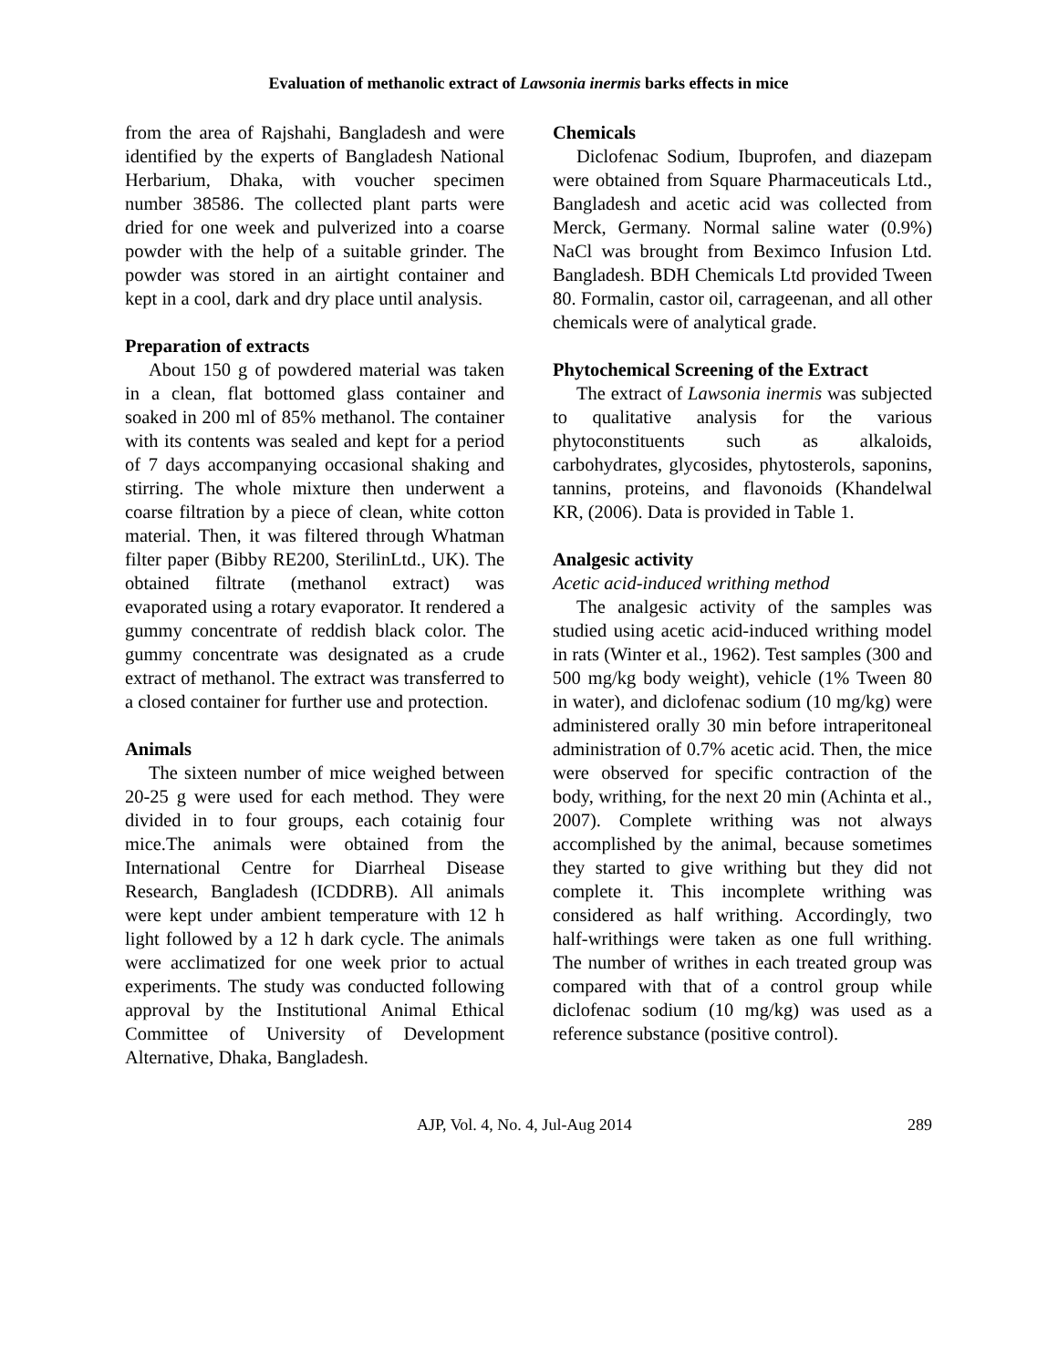Evaluation of methanolic extract of Lawsonia inermis barks effects in mice
from the area of Rajshahi, Bangladesh and were identified by the experts of Bangladesh National Herbarium, Dhaka, with voucher specimen number 38586. The collected plant parts were dried for one week and pulverized into a coarse powder with the help of a suitable grinder. The powder was stored in an airtight container and kept in a cool, dark and dry place until analysis.
Preparation of extracts
About 150 g of powdered material was taken in a clean, flat bottomed glass container and soaked in 200 ml of 85% methanol. The container with its contents was sealed and kept for a period of 7 days accompanying occasional shaking and stirring. The whole mixture then underwent a coarse filtration by a piece of clean, white cotton material. Then, it was filtered through Whatman filter paper (Bibby RE200, SterilinLtd., UK). The obtained filtrate (methanol extract) was evaporated using a rotary evaporator. It rendered a gummy concentrate of reddish black color. The gummy concentrate was designated as a crude extract of methanol. The extract was transferred to a closed container for further use and protection.
Animals
The sixteen number of mice weighed between 20-25 g were used for each method. They were divided in to four groups, each cotainig four mice.The animals were obtained from the International Centre for Diarrheal Disease Research, Bangladesh (ICDDRB). All animals were kept under ambient temperature with 12 h light followed by a 12 h dark cycle. The animals were acclimatized for one week prior to actual experiments. The study was conducted following approval by the Institutional Animal Ethical Committee of University of Development Alternative, Dhaka, Bangladesh.
Chemicals
Diclofenac Sodium, Ibuprofen, and diazepam were obtained from Square Pharmaceuticals Ltd., Bangladesh and acetic acid was collected from Merck, Germany. Normal saline water (0.9%) NaCl was brought from Beximco Infusion Ltd. Bangladesh. BDH Chemicals Ltd provided Tween 80. Formalin, castor oil, carrageenan, and all other chemicals were of analytical grade.
Phytochemical Screening of the Extract
The extract of Lawsonia inermis was subjected to qualitative analysis for the various phytoconstituents such as alkaloids, carbohydrates, glycosides, phytosterols, saponins, tannins, proteins, and flavonoids (Khandelwal KR, (2006). Data is provided in Table 1.
Analgesic activity
Acetic acid-induced writhing method
The analgesic activity of the samples was studied using acetic acid-induced writhing model in rats (Winter et al., 1962). Test samples (300 and 500 mg/kg body weight), vehicle (1% Tween 80 in water), and diclofenac sodium (10 mg/kg) were administered orally 30 min before intraperitoneal administration of 0.7% acetic acid. Then, the mice were observed for specific contraction of the body, writhing, for the next 20 min (Achinta et al., 2007). Complete writhing was not always accomplished by the animal, because sometimes they started to give writhing but they did not complete it. This incomplete writhing was considered as half writhing. Accordingly, two half-writhings were taken as one full writhing. The number of writhes in each treated group was compared with that of a control group while diclofenac sodium (10 mg/kg) was used as a reference substance (positive control).
AJP, Vol. 4, No. 4, Jul-Aug 2014 289